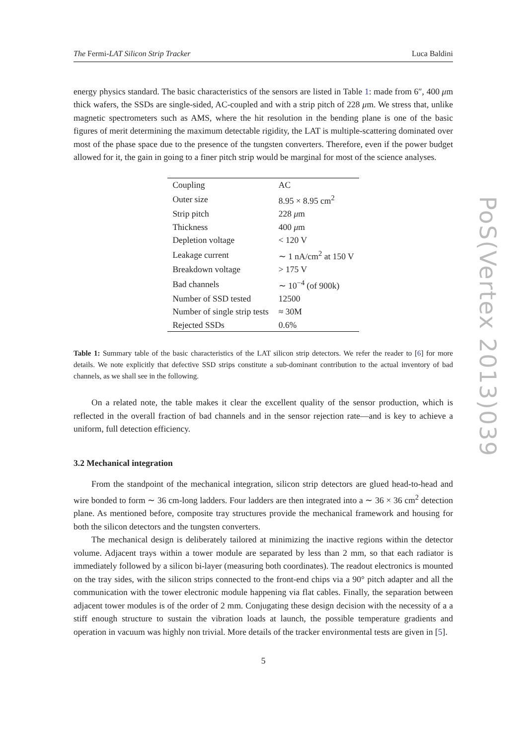The Fermi-LAT Silicon Strip Tracker Luca Baldini
energy physics standard. The basic characteristics of the sensors are listed in Table 1: made from 6″, 400 μm thick wafers, the SSDs are single-sided, AC-coupled and with a strip pitch of 228 μm. We stress that, unlike magnetic spectrometers such as AMS, where the hit resolution in the bending plane is one of the basic figures of merit determining the maximum detectable rigidity, the LAT is multiple-scattering dominated over most of the phase space due to the presence of the tungsten converters. Therefore, even if the power budget allowed for it, the gain in going to a finer pitch strip would be marginal for most of the science analyses.
| Coupling | AC |
| Outer size | 8.95 × 8.95 cm<sup>2</sup> |
| Strip pitch | 228 μ m |
| Thickness | 400 μ m |
| Depletion voltage | < 120 V |
| Leakage current | ∼ 1 nA/cm<sup>2</sup> at 150 V |
| Breakdown voltage | > 175 V |
| Bad channels | ∼ 10<sup>−4</sup> (of 900k) |
| Number of SSD tested | 12500 |
| Number of single strip tests | ≈ 30M |
| Rejected SSDs | 0.6% |
Table 1: Summary table of the basic characteristics of the LAT silicon strip detectors. We refer the reader to [6] for more details. We note explicitly that defective SSD strips constitute a sub-dominant contribution to the actual inventory of bad channels, as we shall see in the following.
On a related note, the table makes it clear the excellent quality of the sensor production, which is reflected in the overall fraction of bad channels and in the sensor rejection rate—and is key to achieve a uniform, full detection efficiency.
3.2 Mechanical integration
From the standpoint of the mechanical integration, silicon strip detectors are glued head-to-head and wire bonded to form ∼ 36 cm-long ladders. Four ladders are then integrated into a ∼ 36 × 36 cm<sup>2</sup> detection plane. As mentioned before, composite tray structures provide the mechanical framework and housing for both the silicon detectors and the tungsten converters.
The mechanical design is deliberately tailored at minimizing the inactive regions within the detector volume. Adjacent trays within a tower module are separated by less than 2 mm, so that each radiator is immediately followed by a silicon bi-layer (measuring both coordinates). The readout electronics is mounted on the tray sides, with the silicon strips connected to the front-end chips via a 90° pitch adapter and all the communication with the tower electronic module happening via flat cables. Finally, the separation between adjacent tower modules is of the order of 2 mm. Conjugating these design decision with the necessity of a a stiff enough structure to sustain the vibration loads at launch, the possible temperature gradients and operation in vacuum was highly non trivial. More details of the tracker environmental tests are given in [5].
5
PoS(Vertex 2013)039